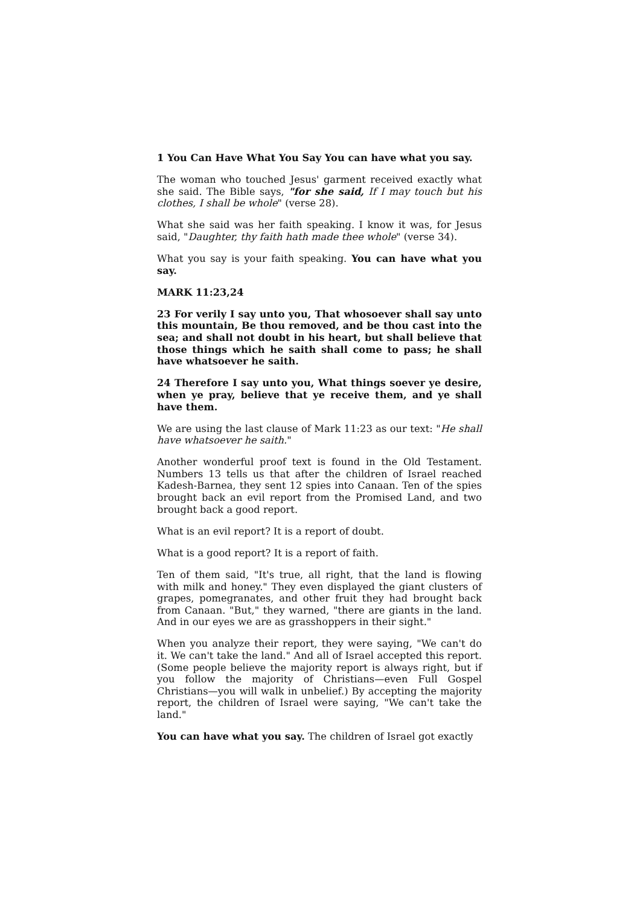1 You Can Have What You Say You can have what you say.
The woman who touched Jesus' garment received exactly what she said. The Bible says, "for she said, If I may touch but his clothes, I shall be whole" (verse 28).
What she said was her faith speaking. I know it was, for Jesus said, "Daughter, thy faith hath made thee whole" (verse 34).
What you say is your faith speaking. You can have what you say.
MARK 11:23,24
23 For verily I say unto you, That whosoever shall say unto this mountain, Be thou removed, and be thou cast into the sea; and shall not doubt in his heart, but shall believe that those things which he saith shall come to pass; he shall have whatsoever he saith.
24 Therefore I say unto you, What things soever ye desire, when ye pray, believe that ye receive them, and ye shall have them.
We are using the last clause of Mark 11:23 as our text: "He shall have whatsoever he saith."
Another wonderful proof text is found in the Old Testament. Numbers 13 tells us that after the children of Israel reached Kadesh-Barnea, they sent 12 spies into Canaan. Ten of the spies brought back an evil report from the Promised Land, and two brought back a good report.
What is an evil report? It is a report of doubt.
What is a good report? It is a report of faith.
Ten of them said, "It's true, all right, that the land is flowing with milk and honey." They even displayed the giant clusters of grapes, pomegranates, and other fruit they had brought back from Canaan. "But," they warned, "there are giants in the land. And in our eyes we are as grasshoppers in their sight."
When you analyze their report, they were saying, "We can't do it. We can't take the land." And all of Israel accepted this report. (Some people believe the majority report is always right, but if you follow the majority of Christians—even Full Gospel Christians—you will walk in unbelief.) By accepting the majority report, the children of Israel were saying, "We can't take the land."
You can have what you say. The children of Israel got exactly